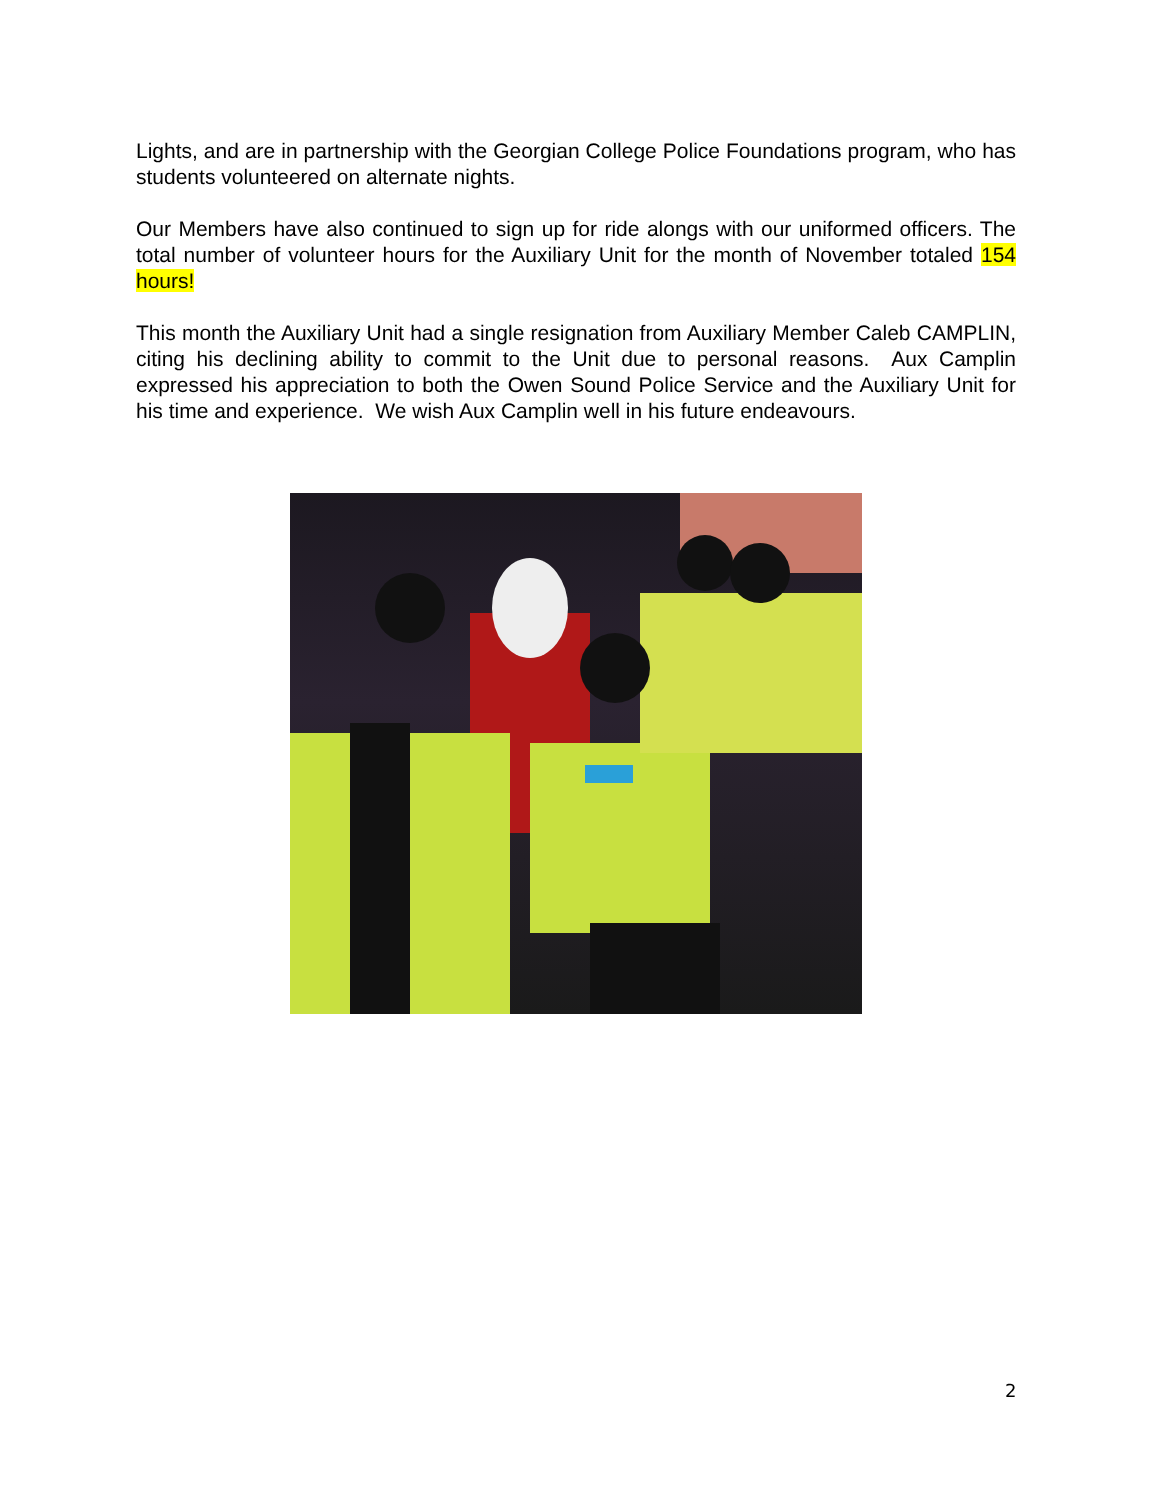Lights, and are in partnership with the Georgian College Police Foundations program, who has students volunteered on alternate nights.
Our Members have also continued to sign up for ride alongs with our uniformed officers. The total number of volunteer hours for the Auxiliary Unit for the month of November totaled 154 hours!
This month the Auxiliary Unit had a single resignation from Auxiliary Member Caleb CAMPLIN, citing his declining ability to commit to the Unit due to personal reasons. Aux Camplin expressed his appreciation to both the Owen Sound Police Service and the Auxiliary Unit for his time and experience. We wish Aux Camplin well in his future endeavours.
2